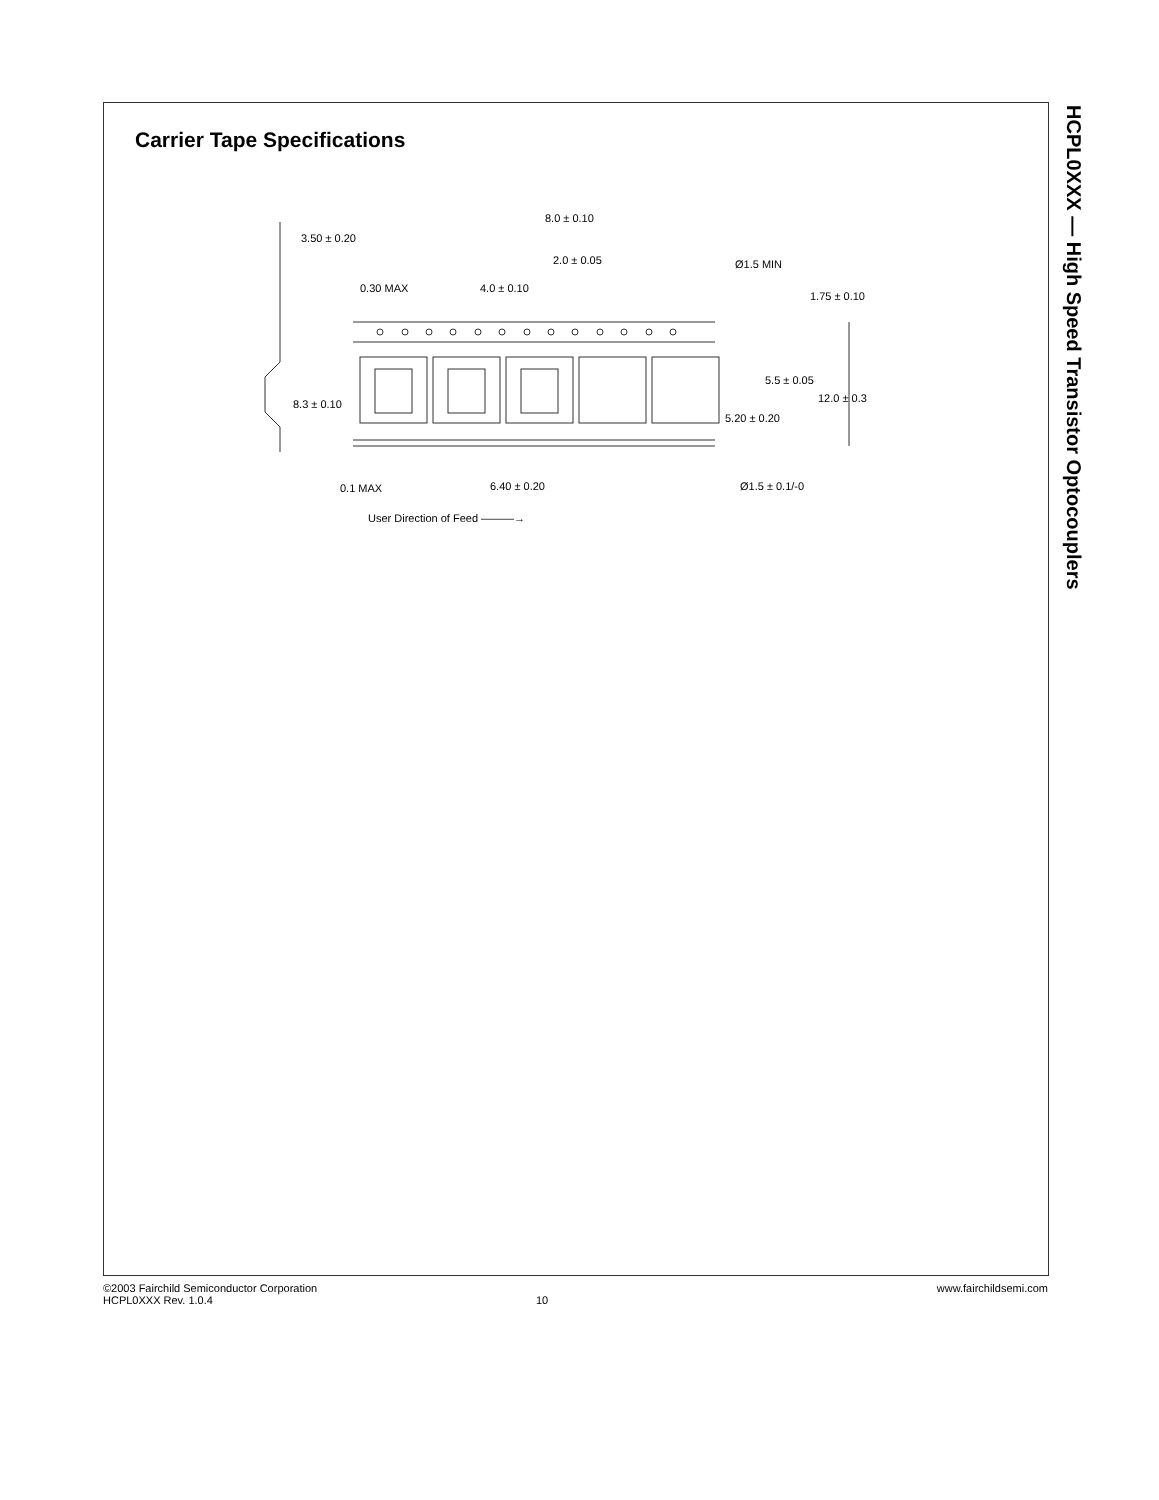HCPL0XXX — High Speed Transistor Optocouplers
Carrier Tape Specifications
8.0 ± 0.10
3.50 ± 0.20
2.0 ± 0.05 Ø1.5 MIN
0.30 MAX 4.0 ± 0.10
1.75 ± 0.10
5.5 ± 0.05
8.3 ± 0.10 12.0 ± 0.3
5.20 ± 0.20
0.1 MAX 6.40 ± 0.20 Ø1.5 ± 0.1/-0
User Direction of Feed ———→
www.fairchildsemi.com ©2003 Fairchild Semiconductor Corporation
HCPL0XXX Rev. 1.0.4 10